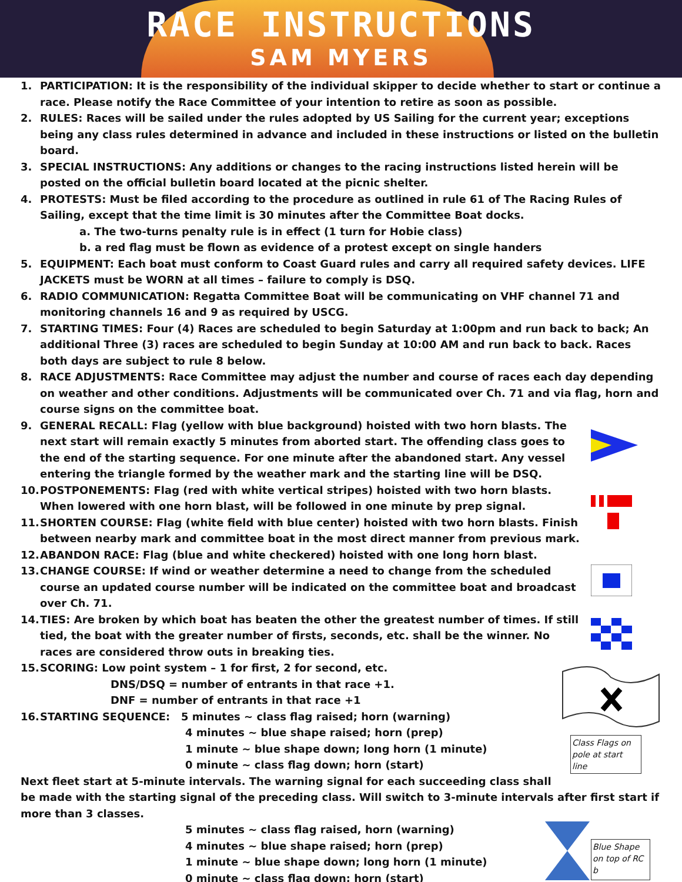RACE INSTRUCTIONS
SAM MYERS
1. PARTICIPATION: It is the responsibility of the individual skipper to decide whether to start or continue a race. Please notify the Race Committee of your intention to retire as soon as possible.
2. RULES: Races will be sailed under the rules adopted by US Sailing for the current year; exceptions being any class rules determined in advance and included in these instructions or listed on the bulletin board.
3. SPECIAL INSTRUCTIONS: Any additions or changes to the racing instructions listed herein will be posted on the official bulletin board located at the picnic shelter.
4. PROTESTS: Must be filed according to the procedure as outlined in rule 61 of The Racing Rules of Sailing, except that the time limit is 30 minutes after the Committee Boat docks.
a. The two-turns penalty rule is in effect (1 turn for Hobie class)
b. a red flag must be flown as evidence of a protest except on single handers
5. EQUIPMENT: Each boat must conform to Coast Guard rules and carry all required safety devices. LIFE JACKETS must be WORN at all times – failure to comply is DSQ.
6. RADIO COMMUNICATION: Regatta Committee Boat will be communicating on VHF channel 71 and monitoring channels 16 and 9 as required by USCG.
7. STARTING TIMES: Four (4) Races are scheduled to begin Saturday at 1:00pm and run back to back; An additional Three (3) races are scheduled to begin Sunday at 10:00 AM and run back to back. Races both days are subject to rule 8 below.
8. RACE ADJUSTMENTS: Race Committee may adjust the number and course of races each day depending on weather and other conditions. Adjustments will be communicated over Ch. 71 and via flag, horn and course signs on the committee boat.
9. GENERAL RECALL: Flag (yellow with blue background) hoisted with two horn blasts. The next start will remain exactly 5 minutes from aborted start. The offending class goes to the end of the starting sequence. For one minute after the abandoned start. Any vessel entering the triangle formed by the weather mark and the starting line will be DSQ.
10. POSTPONEMENTS: Flag (red with white vertical stripes) hoisted with two horn blasts. When lowered with one horn blast, will be followed in one minute by prep signal.
11. SHORTEN COURSE: Flag (white field with blue center) hoisted with two horn blasts. Finish between nearby mark and committee boat in the most direct manner from previous mark.
12. ABANDON RACE: Flag (blue and white checkered) hoisted with one long horn blast.
13. CHANGE COURSE: If wind or weather determine a need to change from the scheduled course an updated course number will be indicated on the committee boat and broadcast over Ch. 71.
14. TIES: Are broken by which boat has beaten the other the greatest number of times. If still tied, the boat with the greater number of firsts, seconds, etc. shall be the winner. No races are considered throw outs in breaking ties.
Class Flags on pole at start line
15. SCORING: Low point system – 1 for first, 2 for second, etc.
DNS/DSQ = number of entrants in that race +1.
DNF = number of entrants in that race +1
16. STARTING SEQUENCE: 5 minutes ~ class flag raised; horn (warning)
4 minutes ~ blue shape raised; horn (prep)
1 minute ~ blue shape down; long horn (1 minute)
0 minute ~ class flag down; horn (start)
Next fleet start at 5-minute intervals. The warning signal for each succeeding class shall be made with the starting signal of the preceding class. Will switch to 3-minute intervals after first start if more than 3 classes.
Blue Shape on top of RC b
5 minutes ~ class flag raised, horn (warning)
4 minutes ~ blue shape raised; horn (prep)
1 minute ~ blue shape down; long horn (1 minute)
0 minute ~ class flag down; horn (start)